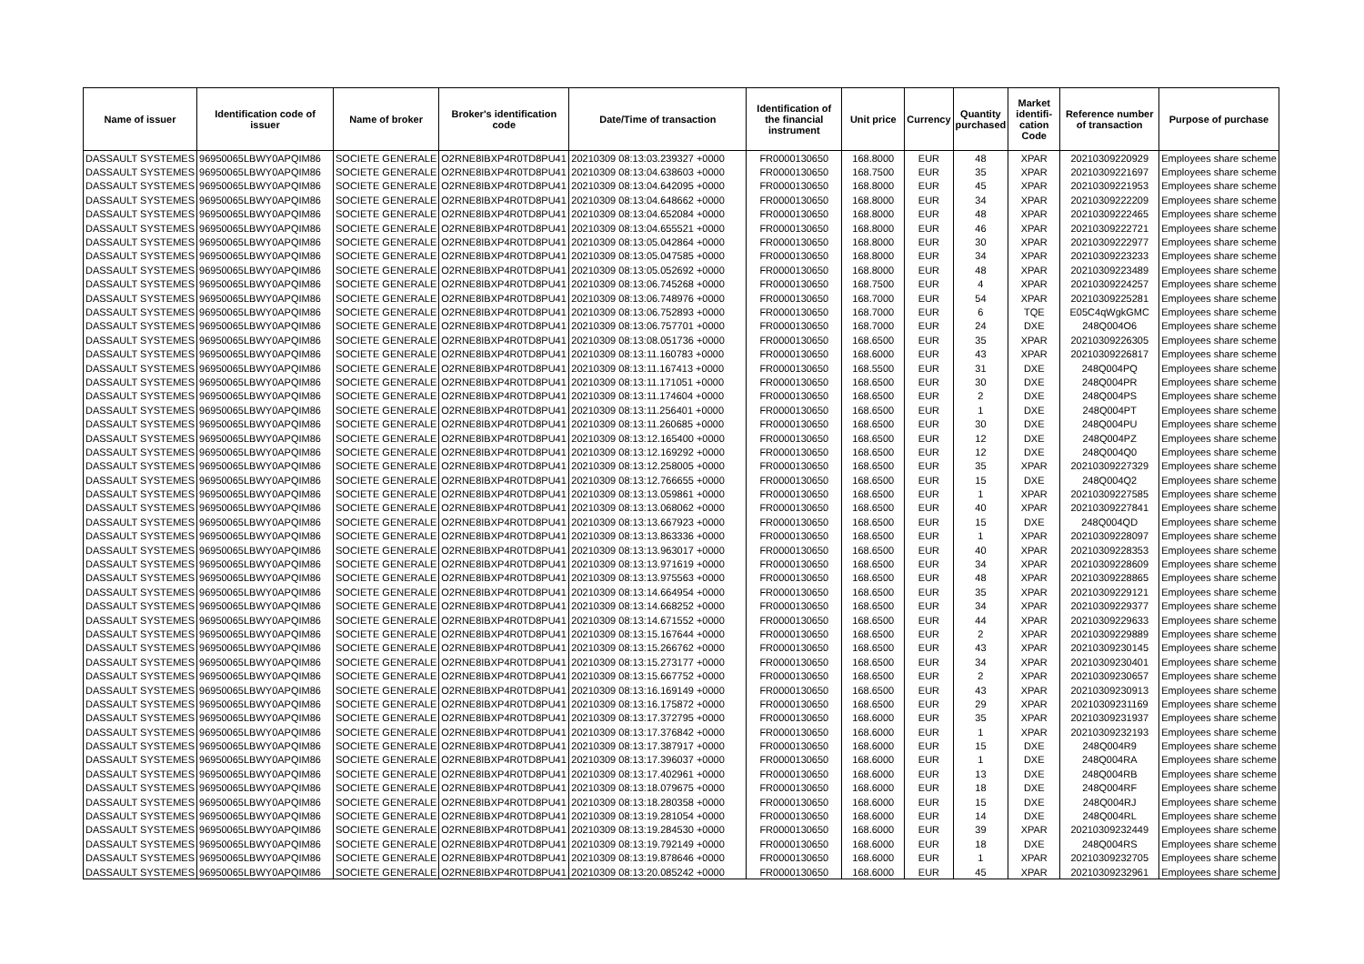| Name of issuer | Identification code of issuer | Name of broker | Broker's identification code | Date/Time of transaction | Identification of the financial instrument | Unit price | Currency | Quantity purchased | Market identifi-cation Code | Reference number of transaction | Purpose of purchase |
| --- | --- | --- | --- | --- | --- | --- | --- | --- | --- | --- | --- |
| DASSAULT SYSTEMES | 96950065LBWY0APQIM86 | SOCIETE GENERALE | O2RNE8IBXP4R0TD8PU41 | 20210309 08:13:03.239327 +0000 | FR0000130650 | 168.8000 | EUR | 48 | XPAR | 20210309220929 | Employees share scheme |
| DASSAULT SYSTEMES | 96950065LBWY0APQIM86 | SOCIETE GENERALE | O2RNE8IBXP4R0TD8PU41 | 20210309 08:13:04.638603 +0000 | FR0000130650 | 168.7500 | EUR | 35 | XPAR | 20210309221697 | Employees share scheme |
| DASSAULT SYSTEMES | 96950065LBWY0APQIM86 | SOCIETE GENERALE | O2RNE8IBXP4R0TD8PU41 | 20210309 08:13:04.642095 +0000 | FR0000130650 | 168.8000 | EUR | 45 | XPAR | 20210309221953 | Employees share scheme |
| DASSAULT SYSTEMES | 96950065LBWY0APQIM86 | SOCIETE GENERALE | O2RNE8IBXP4R0TD8PU41 | 20210309 08:13:04.648662 +0000 | FR0000130650 | 168.8000 | EUR | 34 | XPAR | 20210309222209 | Employees share scheme |
| DASSAULT SYSTEMES | 96950065LBWY0APQIM86 | SOCIETE GENERALE | O2RNE8IBXP4R0TD8PU41 | 20210309 08:13:04.652084 +0000 | FR0000130650 | 168.8000 | EUR | 48 | XPAR | 20210309222465 | Employees share scheme |
| DASSAULT SYSTEMES | 96950065LBWY0APQIM86 | SOCIETE GENERALE | O2RNE8IBXP4R0TD8PU41 | 20210309 08:13:04.655521 +0000 | FR0000130650 | 168.8000 | EUR | 46 | XPAR | 20210309222721 | Employees share scheme |
| DASSAULT SYSTEMES | 96950065LBWY0APQIM86 | SOCIETE GENERALE | O2RNE8IBXP4R0TD8PU41 | 20210309 08:13:05.042864 +0000 | FR0000130650 | 168.8000 | EUR | 30 | XPAR | 20210309222977 | Employees share scheme |
| DASSAULT SYSTEMES | 96950065LBWY0APQIM86 | SOCIETE GENERALE | O2RNE8IBXP4R0TD8PU41 | 20210309 08:13:05.047585 +0000 | FR0000130650 | 168.8000 | EUR | 34 | XPAR | 20210309223233 | Employees share scheme |
| DASSAULT SYSTEMES | 96950065LBWY0APQIM86 | SOCIETE GENERALE | O2RNE8IBXP4R0TD8PU41 | 20210309 08:13:05.052692 +0000 | FR0000130650 | 168.8000 | EUR | 48 | XPAR | 20210309223489 | Employees share scheme |
| DASSAULT SYSTEMES | 96950065LBWY0APQIM86 | SOCIETE GENERALE | O2RNE8IBXP4R0TD8PU41 | 20210309 08:13:06.745268 +0000 | FR0000130650 | 168.7500 | EUR | 4 | XPAR | 20210309224257 | Employees share scheme |
| DASSAULT SYSTEMES | 96950065LBWY0APQIM86 | SOCIETE GENERALE | O2RNE8IBXP4R0TD8PU41 | 20210309 08:13:06.748976 +0000 | FR0000130650 | 168.7000 | EUR | 54 | XPAR | 20210309225281 | Employees share scheme |
| DASSAULT SYSTEMES | 96950065LBWY0APQIM86 | SOCIETE GENERALE | O2RNE8IBXP4R0TD8PU41 | 20210309 08:13:06.752893 +0000 | FR0000130650 | 168.7000 | EUR | 6 | TQE | E05C4qWgkGMC | Employees share scheme |
| DASSAULT SYSTEMES | 96950065LBWY0APQIM86 | SOCIETE GENERALE | O2RNE8IBXP4R0TD8PU41 | 20210309 08:13:06.757701 +0000 | FR0000130650 | 168.7000 | EUR | 24 | DXE | 248Q004O6 | Employees share scheme |
| DASSAULT SYSTEMES | 96950065LBWY0APQIM86 | SOCIETE GENERALE | O2RNE8IBXP4R0TD8PU41 | 20210309 08:13:08.051736 +0000 | FR0000130650 | 168.6500 | EUR | 35 | XPAR | 20210309226305 | Employees share scheme |
| DASSAULT SYSTEMES | 96950065LBWY0APQIM86 | SOCIETE GENERALE | O2RNE8IBXP4R0TD8PU41 | 20210309 08:13:11.160783 +0000 | FR0000130650 | 168.6000 | EUR | 43 | XPAR | 20210309226817 | Employees share scheme |
| DASSAULT SYSTEMES | 96950065LBWY0APQIM86 | SOCIETE GENERALE | O2RNE8IBXP4R0TD8PU41 | 20210309 08:13:11.167413 +0000 | FR0000130650 | 168.5500 | EUR | 31 | DXE | 248Q004PQ | Employees share scheme |
| DASSAULT SYSTEMES | 96950065LBWY0APQIM86 | SOCIETE GENERALE | O2RNE8IBXP4R0TD8PU41 | 20210309 08:13:11.171051 +0000 | FR0000130650 | 168.6500 | EUR | 30 | DXE | 248Q004PR | Employees share scheme |
| DASSAULT SYSTEMES | 96950065LBWY0APQIM86 | SOCIETE GENERALE | O2RNE8IBXP4R0TD8PU41 | 20210309 08:13:11.174604 +0000 | FR0000130650 | 168.6500 | EUR | 2 | DXE | 248Q004PS | Employees share scheme |
| DASSAULT SYSTEMES | 96950065LBWY0APQIM86 | SOCIETE GENERALE | O2RNE8IBXP4R0TD8PU41 | 20210309 08:13:11.256401 +0000 | FR0000130650 | 168.6500 | EUR | 1 | DXE | 248Q004PT | Employees share scheme |
| DASSAULT SYSTEMES | 96950065LBWY0APQIM86 | SOCIETE GENERALE | O2RNE8IBXP4R0TD8PU41 | 20210309 08:13:11.260685 +0000 | FR0000130650 | 168.6500 | EUR | 30 | DXE | 248Q004PU | Employees share scheme |
| DASSAULT SYSTEMES | 96950065LBWY0APQIM86 | SOCIETE GENERALE | O2RNE8IBXP4R0TD8PU41 | 20210309 08:13:12.165400 +0000 | FR0000130650 | 168.6500 | EUR | 12 | DXE | 248Q004PZ | Employees share scheme |
| DASSAULT SYSTEMES | 96950065LBWY0APQIM86 | SOCIETE GENERALE | O2RNE8IBXP4R0TD8PU41 | 20210309 08:13:12.169292 +0000 | FR0000130650 | 168.6500 | EUR | 12 | DXE | 248Q004Q0 | Employees share scheme |
| DASSAULT SYSTEMES | 96950065LBWY0APQIM86 | SOCIETE GENERALE | O2RNE8IBXP4R0TD8PU41 | 20210309 08:13:12.258005 +0000 | FR0000130650 | 168.6500 | EUR | 35 | XPAR | 20210309227329 | Employees share scheme |
| DASSAULT SYSTEMES | 96950065LBWY0APQIM86 | SOCIETE GENERALE | O2RNE8IBXP4R0TD8PU41 | 20210309 08:13:12.766655 +0000 | FR0000130650 | 168.6500 | EUR | 15 | DXE | 248Q004Q2 | Employees share scheme |
| DASSAULT SYSTEMES | 96950065LBWY0APQIM86 | SOCIETE GENERALE | O2RNE8IBXP4R0TD8PU41 | 20210309 08:13:13.059861 +0000 | FR0000130650 | 168.6500 | EUR | 1 | XPAR | 20210309227585 | Employees share scheme |
| DASSAULT SYSTEMES | 96950065LBWY0APQIM86 | SOCIETE GENERALE | O2RNE8IBXP4R0TD8PU41 | 20210309 08:13:13.068062 +0000 | FR0000130650 | 168.6500 | EUR | 40 | XPAR | 20210309227841 | Employees share scheme |
| DASSAULT SYSTEMES | 96950065LBWY0APQIM86 | SOCIETE GENERALE | O2RNE8IBXP4R0TD8PU41 | 20210309 08:13:13.667923 +0000 | FR0000130650 | 168.6500 | EUR | 15 | DXE | 248Q004QD | Employees share scheme |
| DASSAULT SYSTEMES | 96950065LBWY0APQIM86 | SOCIETE GENERALE | O2RNE8IBXP4R0TD8PU41 | 20210309 08:13:13.863336 +0000 | FR0000130650 | 168.6500 | EUR | 1 | XPAR | 20210309228097 | Employees share scheme |
| DASSAULT SYSTEMES | 96950065LBWY0APQIM86 | SOCIETE GENERALE | O2RNE8IBXP4R0TD8PU41 | 20210309 08:13:13.963017 +0000 | FR0000130650 | 168.6500 | EUR | 40 | XPAR | 20210309228353 | Employees share scheme |
| DASSAULT SYSTEMES | 96950065LBWY0APQIM86 | SOCIETE GENERALE | O2RNE8IBXP4R0TD8PU41 | 20210309 08:13:13.971619 +0000 | FR0000130650 | 168.6500 | EUR | 34 | XPAR | 20210309228609 | Employees share scheme |
| DASSAULT SYSTEMES | 96950065LBWY0APQIM86 | SOCIETE GENERALE | O2RNE8IBXP4R0TD8PU41 | 20210309 08:13:13.975563 +0000 | FR0000130650 | 168.6500 | EUR | 48 | XPAR | 20210309228865 | Employees share scheme |
| DASSAULT SYSTEMES | 96950065LBWY0APQIM86 | SOCIETE GENERALE | O2RNE8IBXP4R0TD8PU41 | 20210309 08:13:14.664954 +0000 | FR0000130650 | 168.6500 | EUR | 35 | XPAR | 20210309229121 | Employees share scheme |
| DASSAULT SYSTEMES | 96950065LBWY0APQIM86 | SOCIETE GENERALE | O2RNE8IBXP4R0TD8PU41 | 20210309 08:13:14.668252 +0000 | FR0000130650 | 168.6500 | EUR | 34 | XPAR | 20210309229377 | Employees share scheme |
| DASSAULT SYSTEMES | 96950065LBWY0APQIM86 | SOCIETE GENERALE | O2RNE8IBXP4R0TD8PU41 | 20210309 08:13:14.671552 +0000 | FR0000130650 | 168.6500 | EUR | 44 | XPAR | 20210309229633 | Employees share scheme |
| DASSAULT SYSTEMES | 96950065LBWY0APQIM86 | SOCIETE GENERALE | O2RNE8IBXP4R0TD8PU41 | 20210309 08:13:15.167644 +0000 | FR0000130650 | 168.6500 | EUR | 2 | XPAR | 20210309229889 | Employees share scheme |
| DASSAULT SYSTEMES | 96950065LBWY0APQIM86 | SOCIETE GENERALE | O2RNE8IBXP4R0TD8PU41 | 20210309 08:13:15.266762 +0000 | FR0000130650 | 168.6500 | EUR | 43 | XPAR | 20210309230145 | Employees share scheme |
| DASSAULT SYSTEMES | 96950065LBWY0APQIM86 | SOCIETE GENERALE | O2RNE8IBXP4R0TD8PU41 | 20210309 08:13:15.273177 +0000 | FR0000130650 | 168.6500 | EUR | 34 | XPAR | 20210309230401 | Employees share scheme |
| DASSAULT SYSTEMES | 96950065LBWY0APQIM86 | SOCIETE GENERALE | O2RNE8IBXP4R0TD8PU41 | 20210309 08:13:15.667752 +0000 | FR0000130650 | 168.6500 | EUR | 2 | XPAR | 20210309230657 | Employees share scheme |
| DASSAULT SYSTEMES | 96950065LBWY0APQIM86 | SOCIETE GENERALE | O2RNE8IBXP4R0TD8PU41 | 20210309 08:13:16.169149 +0000 | FR0000130650 | 168.6500 | EUR | 43 | XPAR | 20210309230913 | Employees share scheme |
| DASSAULT SYSTEMES | 96950065LBWY0APQIM86 | SOCIETE GENERALE | O2RNE8IBXP4R0TD8PU41 | 20210309 08:13:16.175872 +0000 | FR0000130650 | 168.6500 | EUR | 29 | XPAR | 20210309231169 | Employees share scheme |
| DASSAULT SYSTEMES | 96950065LBWY0APQIM86 | SOCIETE GENERALE | O2RNE8IBXP4R0TD8PU41 | 20210309 08:13:17.372795 +0000 | FR0000130650 | 168.6000 | EUR | 35 | XPAR | 20210309231937 | Employees share scheme |
| DASSAULT SYSTEMES | 96950065LBWY0APQIM86 | SOCIETE GENERALE | O2RNE8IBXP4R0TD8PU41 | 20210309 08:13:17.376842 +0000 | FR0000130650 | 168.6000 | EUR | 1 | XPAR | 20210309232193 | Employees share scheme |
| DASSAULT SYSTEMES | 96950065LBWY0APQIM86 | SOCIETE GENERALE | O2RNE8IBXP4R0TD8PU41 | 20210309 08:13:17.387917 +0000 | FR0000130650 | 168.6000 | EUR | 15 | DXE | 248Q004R9 | Employees share scheme |
| DASSAULT SYSTEMES | 96950065LBWY0APQIM86 | SOCIETE GENERALE | O2RNE8IBXP4R0TD8PU41 | 20210309 08:13:17.396037 +0000 | FR0000130650 | 168.6000 | EUR | 1 | DXE | 248Q004RA | Employees share scheme |
| DASSAULT SYSTEMES | 96950065LBWY0APQIM86 | SOCIETE GENERALE | O2RNE8IBXP4R0TD8PU41 | 20210309 08:13:17.402961 +0000 | FR0000130650 | 168.6000 | EUR | 13 | DXE | 248Q004RB | Employees share scheme |
| DASSAULT SYSTEMES | 96950065LBWY0APQIM86 | SOCIETE GENERALE | O2RNE8IBXP4R0TD8PU41 | 20210309 08:13:18.079675 +0000 | FR0000130650 | 168.6000 | EUR | 18 | DXE | 248Q004RF | Employees share scheme |
| DASSAULT SYSTEMES | 96950065LBWY0APQIM86 | SOCIETE GENERALE | O2RNE8IBXP4R0TD8PU41 | 20210309 08:13:18.280358 +0000 | FR0000130650 | 168.6000 | EUR | 15 | DXE | 248Q004RJ | Employees share scheme |
| DASSAULT SYSTEMES | 96950065LBWY0APQIM86 | SOCIETE GENERALE | O2RNE8IBXP4R0TD8PU41 | 20210309 08:13:19.281054 +0000 | FR0000130650 | 168.6000 | EUR | 14 | DXE | 248Q004RL | Employees share scheme |
| DASSAULT SYSTEMES | 96950065LBWY0APQIM86 | SOCIETE GENERALE | O2RNE8IBXP4R0TD8PU41 | 20210309 08:13:19.284530 +0000 | FR0000130650 | 168.6000 | EUR | 39 | XPAR | 20210309232449 | Employees share scheme |
| DASSAULT SYSTEMES | 96950065LBWY0APQIM86 | SOCIETE GENERALE | O2RNE8IBXP4R0TD8PU41 | 20210309 08:13:19.792149 +0000 | FR0000130650 | 168.6000 | EUR | 18 | DXE | 248Q004RS | Employees share scheme |
| DASSAULT SYSTEMES | 96950065LBWY0APQIM86 | SOCIETE GENERALE | O2RNE8IBXP4R0TD8PU41 | 20210309 08:13:19.878646 +0000 | FR0000130650 | 168.6000 | EUR | 1 | XPAR | 20210309232705 | Employees share scheme |
| DASSAULT SYSTEMES | 96950065LBWY0APQIM86 | SOCIETE GENERALE | O2RNE8IBXP4R0TD8PU41 | 20210309 08:13:20.085242 +0000 | FR0000130650 | 168.6000 | EUR | 45 | XPAR | 20210309232961 | Employees share scheme |